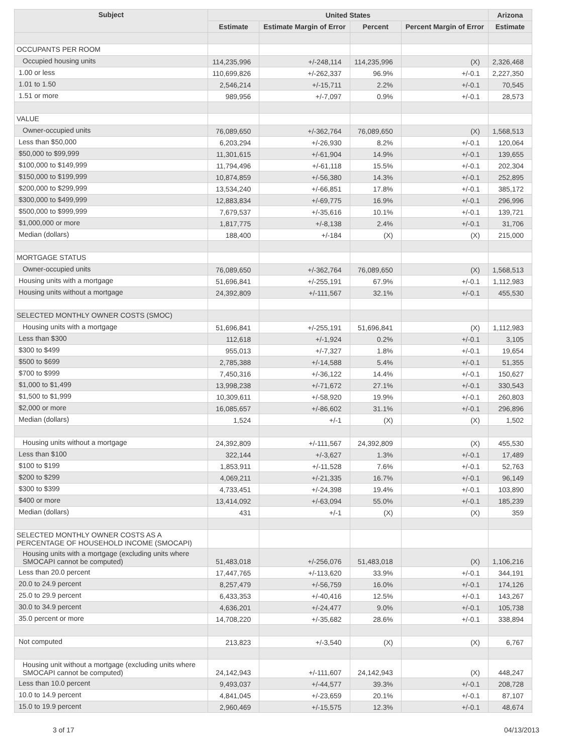| Subject | United States | | | | Arizona |
| --- | --- | --- | --- | --- | --- |
| | Estimate | Estimate Margin of Error | Percent | Percent Margin of Error | Estimate |
| OCCUPANTS PER ROOM | | | | | |
| Occupied housing units | 114,235,996 | +/-248,114 | 114,235,996 | (X) | 2,326,468 |
| 1.00 or less | 110,699,826 | +/-262,337 | 96.9% | +/-0.1 | 2,227,350 |
| 1.01 to 1.50 | 2,546,214 | +/-15,711 | 2.2% | +/-0.1 | 70,545 |
| 1.51 or more | 989,956 | +/-7,097 | 0.9% | +/-0.1 | 28,573 |
| VALUE | | | | | |
| Owner-occupied units | 76,089,650 | +/-362,764 | 76,089,650 | (X) | 1,568,513 |
| Less than $50,000 | 6,203,294 | +/-26,930 | 8.2% | +/-0.1 | 120,064 |
| $50,000 to $99,999 | 11,301,615 | +/-61,904 | 14.9% | +/-0.1 | 139,655 |
| $100,000 to $149,999 | 11,794,496 | +/-61,118 | 15.5% | +/-0.1 | 202,304 |
| $150,000 to $199,999 | 10,874,859 | +/-56,380 | 14.3% | +/-0.1 | 252,895 |
| $200,000 to $299,999 | 13,534,240 | +/-66,851 | 17.8% | +/-0.1 | 385,172 |
| $300,000 to $499,999 | 12,883,834 | +/-69,775 | 16.9% | +/-0.1 | 296,996 |
| $500,000 to $999,999 | 7,679,537 | +/-35,616 | 10.1% | +/-0.1 | 139,721 |
| $1,000,000 or more | 1,817,775 | +/-8,138 | 2.4% | +/-0.1 | 31,706 |
| Median (dollars) | 188,400 | +/-184 | (X) | (X) | 215,000 |
| MORTGAGE STATUS | | | | | |
| Owner-occupied units | 76,089,650 | +/-362,764 | 76,089,650 | (X) | 1,568,513 |
| Housing units with a mortgage | 51,696,841 | +/-255,191 | 67.9% | +/-0.1 | 1,112,983 |
| Housing units without a mortgage | 24,392,809 | +/-111,567 | 32.1% | +/-0.1 | 455,530 |
| SELECTED MONTHLY OWNER COSTS (SMOC) | | | | | |
| Housing units with a mortgage | 51,696,841 | +/-255,191 | 51,696,841 | (X) | 1,112,983 |
| Less than $300 | 112,618 | +/-1,924 | 0.2% | +/-0.1 | 3,105 |
| $300 to $499 | 955,013 | +/-7,327 | 1.8% | +/-0.1 | 19,654 |
| $500 to $699 | 2,785,388 | +/-14,588 | 5.4% | +/-0.1 | 51,355 |
| $700 to $999 | 7,450,316 | +/-36,122 | 14.4% | +/-0.1 | 150,627 |
| $1,000 to $1,499 | 13,998,238 | +/-71,672 | 27.1% | +/-0.1 | 330,543 |
| $1,500 to $1,999 | 10,309,611 | +/-58,920 | 19.9% | +/-0.1 | 260,803 |
| $2,000 or more | 16,085,657 | +/-86,602 | 31.1% | +/-0.1 | 296,896 |
| Median (dollars) | 1,524 | +/-1 | (X) | (X) | 1,502 |
| Housing units without a mortgage | 24,392,809 | +/-111,567 | 24,392,809 | (X) | 455,530 |
| Less than $100 | 322,144 | +/-3,627 | 1.3% | +/-0.1 | 17,489 |
| $100 to $199 | 1,853,911 | +/-11,528 | 7.6% | +/-0.1 | 52,763 |
| $200 to $299 | 4,069,211 | +/-21,335 | 16.7% | +/-0.1 | 96,149 |
| $300 to $399 | 4,733,451 | +/-24,398 | 19.4% | +/-0.1 | 103,890 |
| $400 or more | 13,414,092 | +/-63,094 | 55.0% | +/-0.1 | 185,239 |
| Median (dollars) | 431 | +/-1 | (X) | (X) | 359 |
| SELECTED MONTHLY OWNER COSTS AS A PERCENTAGE OF HOUSEHOLD INCOME (SMOCAPI) | | | | | |
| Housing units with a mortgage (excluding units where SMOCAPI cannot be computed) | 51,483,018 | +/-256,076 | 51,483,018 | (X) | 1,106,216 |
| Less than 20.0 percent | 17,447,765 | +/-113,620 | 33.9% | +/-0.1 | 344,191 |
| 20.0 to 24.9 percent | 8,257,479 | +/-56,759 | 16.0% | +/-0.1 | 174,126 |
| 25.0 to 29.9 percent | 6,433,353 | +/-40,416 | 12.5% | +/-0.1 | 143,267 |
| 30.0 to 34.9 percent | 4,636,201 | +/-24,477 | 9.0% | +/-0.1 | 105,738 |
| 35.0 percent or more | 14,708,220 | +/-35,682 | 28.6% | +/-0.1 | 338,894 |
| Not computed | 213,823 | +/-3,540 | (X) | (X) | 6,767 |
| Housing unit without a mortgage (excluding units where SMOCAPI cannot be computed) | 24,142,943 | +/-111,607 | 24,142,943 | (X) | 448,247 |
| Less than 10.0 percent | 9,493,037 | +/-44,577 | 39.3% | +/-0.1 | 208,728 |
| 10.0 to 14.9 percent | 4,841,045 | +/-23,659 | 20.1% | +/-0.1 | 87,107 |
| 15.0 to 19.9 percent | 2,960,469 | +/-15,575 | 12.3% | +/-0.1 | 48,674 |
3 of 17 04/13/2013